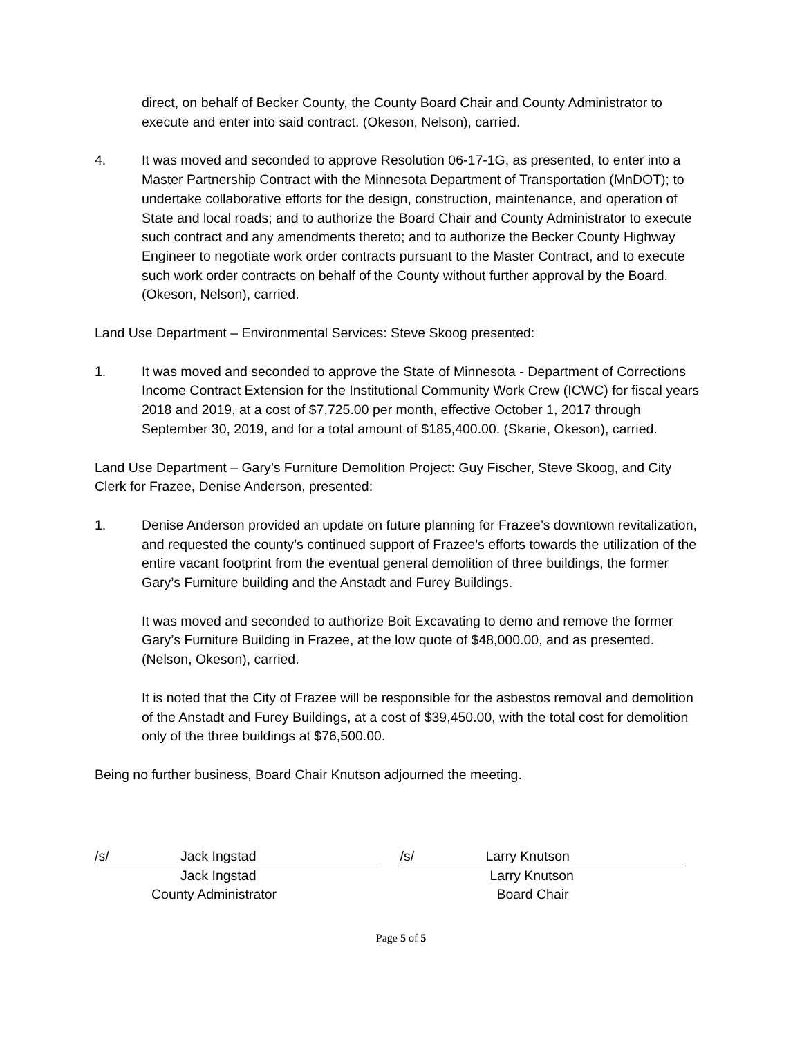direct, on behalf of Becker County, the County Board Chair and County Administrator to execute and enter into said contract. (Okeson, Nelson), carried.
4. It was moved and seconded to approve Resolution 06-17-1G, as presented, to enter into a Master Partnership Contract with the Minnesota Department of Transportation (MnDOT); to undertake collaborative efforts for the design, construction, maintenance, and operation of State and local roads; and to authorize the Board Chair and County Administrator to execute such contract and any amendments thereto; and to authorize the Becker County Highway Engineer to negotiate work order contracts pursuant to the Master Contract, and to execute such work order contracts on behalf of the County without further approval by the Board. (Okeson, Nelson), carried.
Land Use Department – Environmental Services: Steve Skoog presented:
1. It was moved and seconded to approve the State of Minnesota - Department of Corrections Income Contract Extension for the Institutional Community Work Crew (ICWC) for fiscal years 2018 and 2019, at a cost of $7,725.00 per month, effective October 1, 2017 through September 30, 2019, and for a total amount of $185,400.00. (Skarie, Okeson), carried.
Land Use Department – Gary’s Furniture Demolition Project: Guy Fischer, Steve Skoog, and City Clerk for Frazee, Denise Anderson, presented:
1. Denise Anderson provided an update on future planning for Frazee’s downtown revitalization, and requested the county’s continued support of Frazee’s efforts towards the utilization of the entire vacant footprint from the eventual general demolition of three buildings, the former Gary’s Furniture building and the Anstadt and Furey Buildings.
It was moved and seconded to authorize Boit Excavating to demo and remove the former Gary’s Furniture Building in Frazee, at the low quote of $48,000.00, and as presented. (Nelson, Okeson), carried.
It is noted that the City of Frazee will be responsible for the asbestos removal and demolition of the Anstadt and Furey Buildings, at a cost of $39,450.00, with the total cost for demolition only of the three buildings at $76,500.00.
Being no further business, Board Chair Knutson adjourned the meeting.
/s/ Jack Ingstad
Jack Ingstad
County Administrator
/s/ Larry Knutson
Larry Knutson
Board Chair
Page 5 of 5